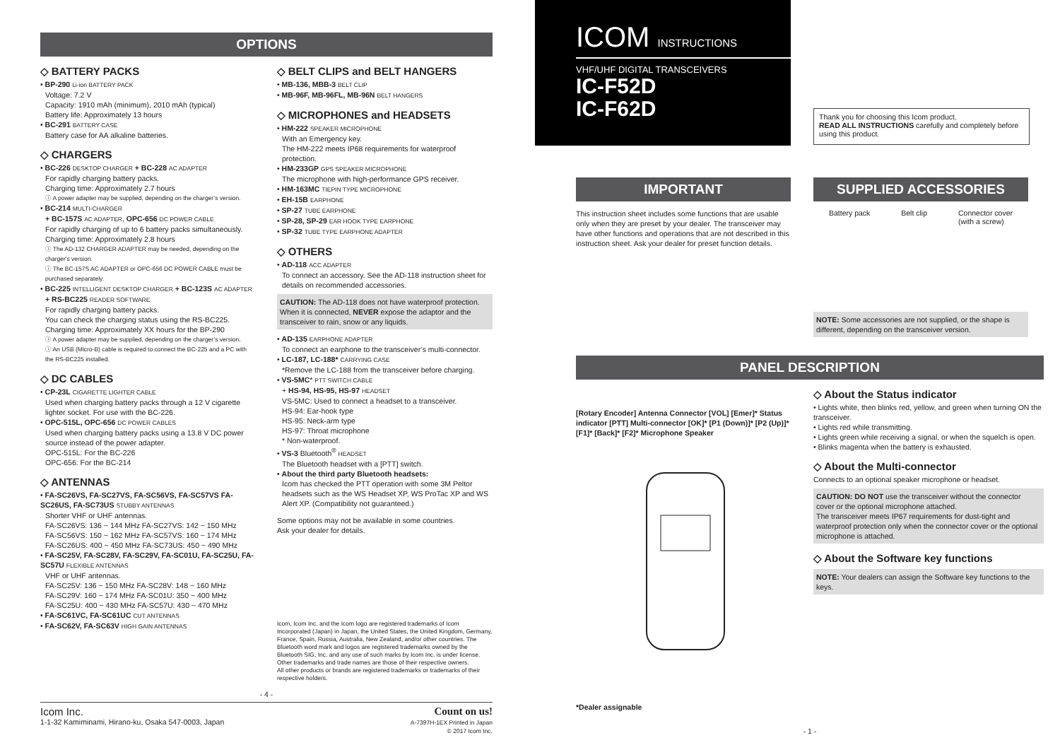OPTIONS
◇ BATTERY PACKS
• BP-290 Li-ion BATTERY PACK
Voltage: 7.2 V
Capacity: 1910 mAh (minimum), 2010 mAh (typical)
Battery life: Approximately 13 hours
• BC-291 BATTERY CASE
Battery case for AA alkaline batteries.
◇ CHARGERS
• BC-226 DESKTOP CHARGER + BC-228 AC ADAPTER
For rapidly charging battery packs.
Charging time: Approximately 2.7 hours
ⓘ A power adapter may be supplied, depending on the charger’s version.
• BC-214 MULTI-CHARGER
+ BC-157S AC ADAPTER, OPC-656 DC POWER CABLE
For rapidly charging of up to 6 battery packs simultaneously.
Charging time: Approximately 2.8 hours
ⓘ The AD-132 CHARGER ADAPTER may be needed, depending on the charger's version.
ⓘ The BC-157S AC ADAPTER or OPC-656 DC POWER CABLE must be purchased separately.
• BC-225 INTELLIGENT DESKTOP CHARGER + BC-123S AC ADAPTER
+ RS-BC225 READER SOFTWARE
For rapidly charging battery packs.
You can check the charging status using the RS-BC225.
Charging time: Approximately XX hours for the BP-290
ⓘ A power adapter may be supplied, depending on the charger’s version.
ⓘ An USB (Micro-B) cable is required to connect the BC-225 and a PC with the RS-BC225 installed.
◇ DC CABLES
• CP-23L CIGARETTE LIGHTER CABLE
Used when charging battery packs through a 12 V cigarette lighter socket. For use with the BC-226.
• OPC-515L, OPC-656 DC POWER CABLES
Used when charging battery packs using a 13.8 V DC power source instead of the power adapter.
OPC-515L: For the BC-226
OPC-656: For the BC-214
◇ ANTENNAS
• FA-SC26VS, FA-SC27VS, FA-SC56VS, FA-SC57VS FA-SC26US, FA-SC73US STUBBY ANTENNAS
Shorter VHF or UHF antennas.
FA-SC26VS: 136 ~ 144 MHz FA-SC27VS: 142 ~ 150 MHz
FA-SC56VS: 150 ~ 162 MHz FA-SC57VS: 160 ~ 174 MHz
FA-SC26US: 400 ~ 450 MHz FA-SC73US: 450 ~ 490 MHz
• FA-SC25V, FA-SC28V, FA-SC29V, FA-SC01U, FA-SC25U, FA-SC57U FLEXIBLE ANTENNAS
VHF or UHF antennas.
FA-SC25V: 136 ~ 150 MHz FA-SC28V: 148 ~ 160 MHz
FA-SC29V: 160 ~ 174 MHz FA-SC01U: 350 ~ 400 MHz
FA-SC25U: 400 ~ 430 MHz FA-SC57U: 430 ~ 470 MHz
• FA-SC61VC, FA-SC61UC CUT ANTENNAS
• FA-SC62V, FA-SC63V HIGH GAIN ANTENNAS
◇ BELT CLIPS and BELT HANGERS
• MB-136, MBB-3 BELT CLIP
• MB-96F, MB-96FL, MB-96N BELT HANGERS
◇ MICROPHONES and HEADSETS
• HM-222 SPEAKER MICROPHONE
With an Emergency key.
The HM-222 meets IP68 requirements for waterproof protection.
• HM-233GP GPS SPEAKER MICROPHONE
The microphone with high-performance GPS receiver.
• HM-163MC TIEPIN TYPE MICROPHONE
• EH-15B EARPHONE
• SP-27 TUBE EARPHONE
• SP-28, SP-29 EAR HOOK TYPE EARPHONE
• SP-32 TUBE TYPE EARPHONE ADAPTER
◇ OTHERS
• AD-118 ACC ADAPTER
To connect an accessory. See the AD-118 instruction sheet for details on recommended accessories.
CAUTION: The AD-118 does not have waterproof protection. When it is connected, NEVER expose the adaptor and the transceiver to rain, snow or any liquids.
• AD-135 EARPHONE ADAPTER
To connect an earphone to the transceiver’s multi-connector.
• LC-187, LC-188* CARRYING CASE
*Remove the LC-188 from the transceiver before charging.
• VS-5MC* PTT SWITCH CABLE
+ HS-94, HS-95, HS-97 HEADSET
VS-5MC: Used to connect a headset to a transceiver.
HS-94: Ear-hook type
HS-95: Neck-arm type
HS-97: Throat microphone
* Non-waterproof.
• VS-3 Bluetooth<sup>®</sup> HEADSET
The Bluetooth headset with a [PTT] switch.
• About the third party Bluetooth headsets:
Icom has checked the PTT operation with some 3M Peltor headsets such as the WS Headset XP, WS ProTac XP and WS Alert XP. (Compatibility not guaranteed.)
Some options may not be available in some countries.
Ask your dealer for details.
Icom, Icom Inc. and the Icom logo are registered trademarks of Icom Incorporated (Japan) in Japan, the United States, the United Kingdom, Germany, France, Spain, Russia, Australia, New Zealand, and/or other countries. The Bluetooth word mark and logos are registered trademarks owned by the Bluetooth SIG, Inc. and any use of such marks by Icom Inc. is under license. Other trademarks and trade names are those of their respective owners.
All other products or brands are registered trademarks or trademarks of their respective holders.
- 4 -
Icom Inc.
1-1-32 Kamiminami, Hirano-ku, Osaka 547-0003, Japan
Count on us!
A-7397H-1EX Printed in Japan
© 2017 Icom Inc.
ICOM INSTRUCTIONS
VHF/UHF DIGITAL TRANSCEIVERS
IC-F52D
IC-F62D
Thank you for choosing this Icom product.
READ ALL INSTRUCTIONS carefully and completely before using this product.
IMPORTANT
This instruction sheet includes some functions that are usable only when they are preset by your dealer. The transceiver may have other functions and operations that are not described in this instruction sheet. Ask your dealer for preset function details.
SUPPLIED ACCESSORIES
Battery pack Belt clip Connector cover
(with a screw)
NOTE: Some accessories are not supplied, or the shape is different, depending on the transceiver version.
PANEL DESCRIPTION
[Rotary Encoder] Antenna Connector [VOL] [Emer]* Status indicator [PTT] Multi-connector [OK]* [P1 (Down)]* [P2 (Up)]* [F1]* [Back]* [F2]* Microphone Speaker
*Dealer assignable
◇ About the Status indicator
• Lights white, then blinks red, yellow, and green when turning ON the transceiver.
• Lights red while transmitting.
• Lights green while receiving a signal, or when the squelch is open.
• Blinks magenta when the battery is exhausted.
◇ About the Multi-connector
Connects to an optional speaker microphone or headset.
CAUTION: DO NOT use the transceiver without the connector cover or the optional microphone attached.
The transceiver meets IP67 requirements for dust-tight and waterproof protection only when the connector cover or the optional microphone is attached.
◇ About the Software key functions
NOTE: Your dealers can assign the Software key functions to the keys.
- 1 -